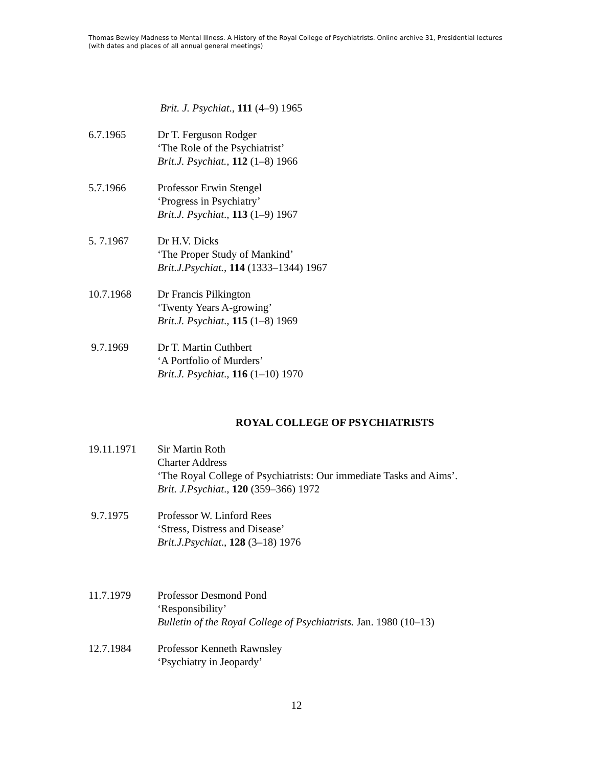Thomas Bewley Madness to Mental Illness. A History of the Royal College of Psychiatrists. Online archive 31, Presidential lectures (with dates and places of all annual general meetings)
Brit. J. Psychiat., 111 (4–9) 1965
6.7.1965 Dr T. Ferguson Rodger
‘The Role of the Psychiatrist’
Brit.J. Psychiat., 112 (1–8) 1966
5.7.1966 Professor Erwin Stengel
‘Progress in Psychiatry’
Brit.J. Psychiat., 113 (1–9) 1967
5. 7.1967 Dr H.V. Dicks
‘The Proper Study of Mankind’
Brit.J.Psychiat., 114 (1333–1344) 1967
10.7.1968 Dr Francis Pilkington
‘Twenty Years A-growing’
Brit.J. Psychiat., 115 (1–8) 1969
9.7.1969 Dr T. Martin Cuthbert
‘A Portfolio of Murders’
Brit.J. Psychiat., 116 (1–10) 1970
ROYAL COLLEGE OF PSYCHIATRISTS
19.11.1971 Sir Martin Roth
Charter Address
‘The Royal College of Psychiatrists: Our immediate Tasks and Aims’.
Brit. J.Psychiat., 120 (359–366) 1972
9.7.1975 Professor W. Linford Rees
‘Stress, Distress and Disease’
Brit.J.Psychiat., 128 (3–18) 1976
11.7.1979 Professor Desmond Pond
‘Responsibility’
Bulletin of the Royal College of Psychiatrists. Jan. 1980 (10–13)
12.7.1984 Professor Kenneth Rawnsley
‘Psychiatry in Jeopardy’
12